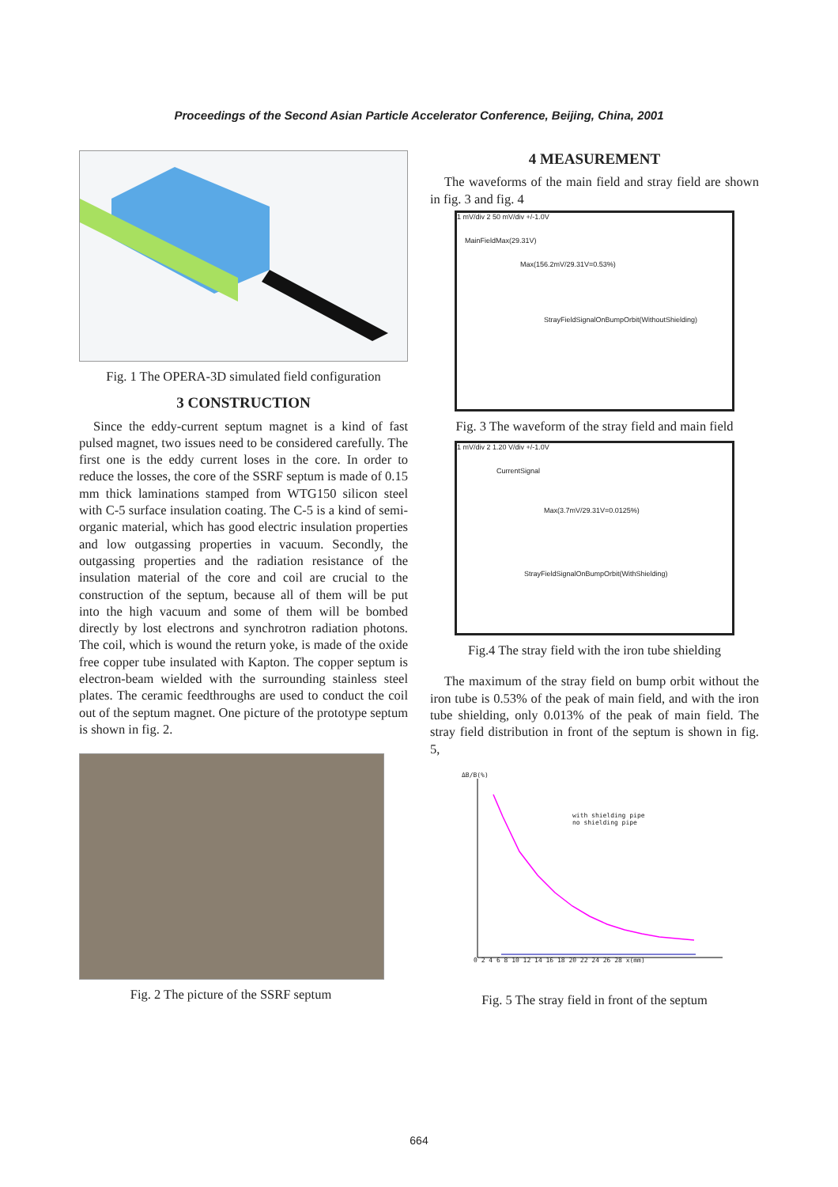Proceedings of the Second Asian Particle Accelerator Conference, Beijing, China, 2001
Fig. 1 The OPERA-3D simulated field configuration
3 CONSTRUCTION
Since the eddy-current septum magnet is a kind of fast pulsed magnet, two issues need to be considered carefully. The first one is the eddy current loses in the core. In order to reduce the losses, the core of the SSRF septum is made of 0.15 mm thick laminations stamped from WTG150 silicon steel with C-5 surface insulation coating. The C-5 is a kind of semi-organic material, which has good electric insulation properties and low outgassing properties in vacuum. Secondly, the outgassing properties and the radiation resistance of the insulation material of the core and coil are crucial to the construction of the septum, because all of them will be put into the high vacuum and some of them will be bombed directly by lost electrons and synchrotron radiation photons. The coil, which is wound the return yoke, is made of the oxide free copper tube insulated with Kapton. The copper septum is electron-beam wielded with the surrounding stainless steel plates. The ceramic feedthroughs are used to conduct the coil out of the septum magnet. One picture of the prototype septum is shown in fig. 2.
Fig. 2 The picture of the SSRF septum
4 MEASUREMENT
The waveforms of the main field and stray field are shown in fig. 3 and fig. 4
1 mV/div 2 50 mV/div +/-1.0V
MainFieldMax(29.31V)
Max(156.2mV/29.31V=0.53%)
StrayFieldSignalOnBumpOrbit(WithoutShielding)
Fig. 3 The waveform of the stray field and main field
1 mV/div 2 1.20 V/div +/-1.0V
CurrentSignal
Max(3.7mV/29.31V=0.0125%)
StrayFieldSignalOnBumpOrbit(WithShielding)
Fig.4 The stray field with the iron tube shielding
The maximum of the stray field on bump orbit without the iron tube is 0.53% of the peak of main field, and with the iron tube shielding, only 0.013% of the peak of main field. The stray field distribution in front of the septum is shown in fig. 5,
ΔB/B(%)
with shielding pipe
no shielding pipe
0 2 4 6 8 10 12 14 16 18 20 22 24 26 28 x(mm)
Fig. 5 The stray field in front of the septum
664